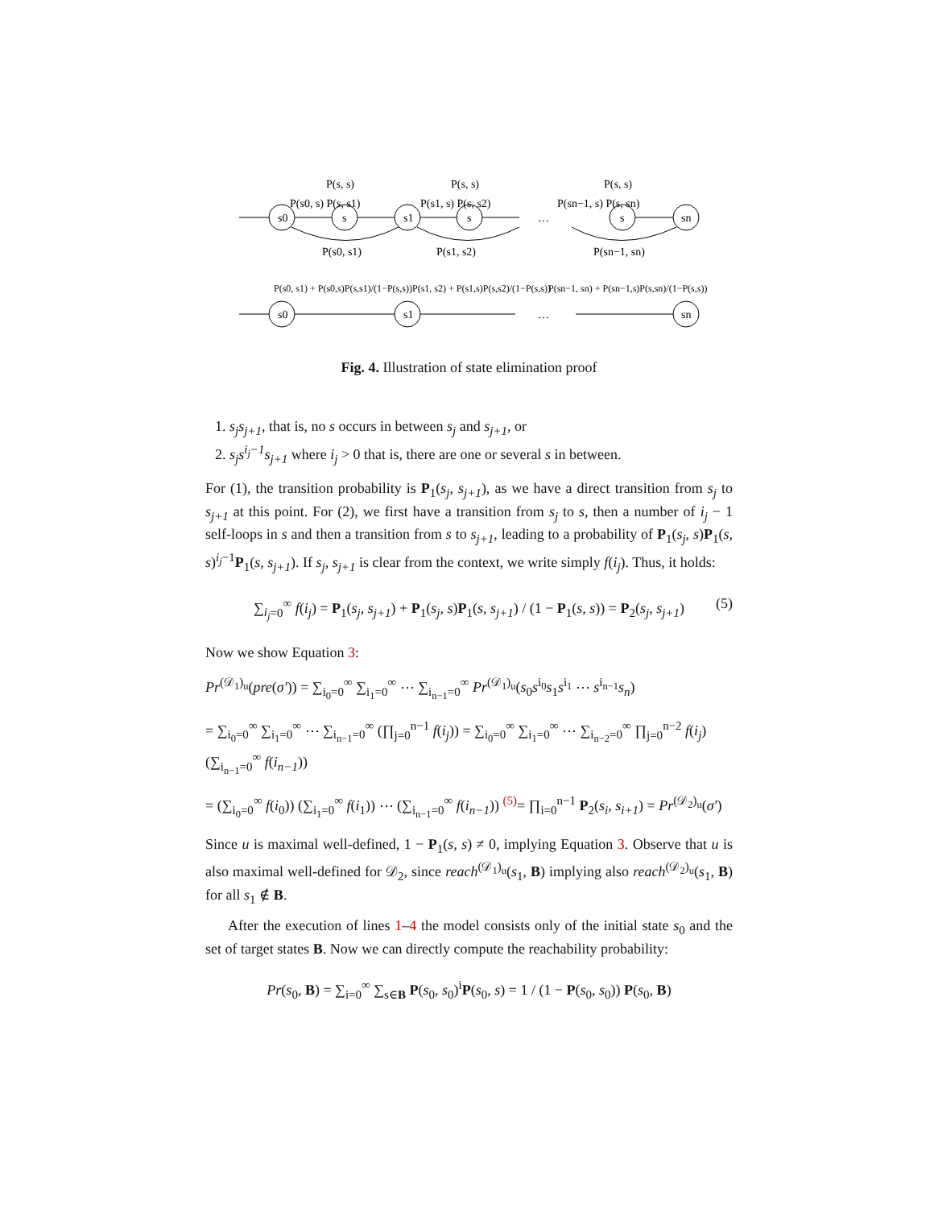s0
s
s1
s
s
sn
P(s, s)
P(s, s)
P(s, s)
P(s0, s) P(s, s1)
P(s1, s) P(s, s2)
P(sn−1, s) P(s, sn)
…
P(s0, s1)
P(s1, s2)
P(sn−1, sn)
P(s0, s1) + P(s0,s)P(s,s1)/(1−P(s,s))
P(s1, s2) + P(s1,s)P(s,s2)/(1−P(s,s))
P(sn−1, sn) + P(sn−1,s)P(s,sn)/(1−P(s,s))
s0
s1
sn
…
Fig. 4. Illustration of state elimination proof
1. s<sub>j</sub>s<sub>j+1</sub>, that is, no s occurs in between s<sub>j</sub> and s<sub>j+1</sub>, or
2. s<sub>j</sub>s<sup>i<sub>j</sub>−1</sup>s<sub>j+1</sub> where i<sub>j</sub> > 0 that is, there are one or several s in between.
For (1), the transition probability is P<sub>1</sub>(s<sub>j</sub>, s<sub>j+1</sub>), as we have a direct transition from s<sub>j</sub> to s<sub>j+1</sub> at this point. For (2), we first have a transition from s<sub>j</sub> to s, then a number of i<sub>j</sub> − 1 self-loops in s and then a transition from s to s<sub>j+1</sub>, leading to a probability of P<sub>1</sub>(s<sub>j</sub>, s)P<sub>1</sub>(s, s)<sup>i<sub>j</sub>−1</sup>P<sub>1</sub>(s, s<sub>j+1</sub>). If s<sub>j</sub>, s<sub>j+1</sub> is clear from the context, we write simply f(i<sub>j</sub>). Thus, it holds:
∑<sub>i<sub>j</sub>=0</sub><sup>∞</sup> f(i<sub>j</sub>) = P<sub>1</sub>(s<sub>j</sub>, s<sub>j+1</sub>) + P<sub>1</sub>(s<sub>j</sub>, s)P<sub>1</sub>(s, s<sub>j+1</sub>) / (1 − P<sub>1</sub>(s, s)) = P<sub>2</sub>(s<sub>j</sub>, s<sub>j+1</sub>) (5)
Now we show Equation 3:
Pr<sup>(𝒟<sub>1</sub>)<sub>u</sub></sup>(pre(σ′)) = ∑<sub>i<sub>0</sub>=0</sub><sup>∞</sup> ∑<sub>i<sub>1</sub>=0</sub><sup>∞</sup> ⋯ ∑<sub>i<sub>n−1</sub>=0</sub><sup>∞</sup> Pr<sup>(𝒟<sub>1</sub>)<sub>u</sub></sup>(s<sub>0</sub>s<sup>i<sub>0</sub></sup>s<sub>1</sub>s<sup>i<sub>1</sub></sup> ⋯ s<sup>i<sub>n−1</sub></sup>s<sub>n</sub>)
= ∑<sub>i<sub>0</sub>=0</sub><sup>∞</sup> ∑<sub>i<sub>1</sub>=0</sub><sup>∞</sup> ⋯ ∑<sub>i<sub>n−1</sub>=0</sub><sup>∞</sup> (∏<sub>j=0</sub><sup>n−1</sup> f(i<sub>j</sub>)) = ∑<sub>i<sub>0</sub>=0</sub><sup>∞</sup> ∑<sub>i<sub>1</sub>=0</sub><sup>∞</sup> ⋯ ∑<sub>i<sub>n−2</sub>=0</sub><sup>∞</sup> ∏<sub>j=0</sub><sup>n−2</sup> f(i<sub>j</sub>) (∑<sub>i<sub>n−1</sub>=0</sub><sup>∞</sup> f(i<sub>n−1</sub>))
= (∑<sub>i<sub>0</sub>=0</sub><sup>∞</sup> f(i<sub>0</sub>)) (∑<sub>i<sub>1</sub>=0</sub><sup>∞</sup> f(i<sub>1</sub>)) ⋯ (∑<sub>i<sub>n−1</sub>=0</sub><sup>∞</sup> f(i<sub>n−1</sub>)) <sup>(5)</sup>= ∏<sub>i=0</sub><sup>n−1</sup> P<sub>2</sub>(s<sub>i</sub>, s<sub>i+1</sub>) = Pr<sup>(𝒟<sub>2</sub>)<sub>u</sub></sup>(σ′)
Since u is maximal well-defined, 1 − P<sub>1</sub>(s, s) ≠ 0, implying Equation 3. Observe that u is also maximal well-defined for 𝒟<sub>2</sub>, since reach<sup>(𝒟<sub>1</sub>)<sub>u</sub></sup>(s<sub>1</sub>, B) implying also reach<sup>(𝒟<sub>2</sub>)<sub>u</sub></sup>(s<sub>1</sub>, B) for all s<sub>1</sub> ∉ B.
After the execution of lines 1–4 the model consists only of the initial state s<sub>0</sub> and the set of target states B. Now we can directly compute the reachability probability:
Pr(s<sub>0</sub>, B) = ∑<sub>i=0</sub><sup>∞</sup> ∑<sub>s∈B</sub> P(s<sub>0</sub>, s<sub>0</sub>)<sup>i</sup>P(s<sub>0</sub>, s) = 1 / (1 − P(s<sub>0</sub>, s<sub>0</sub>)) P(s<sub>0</sub>, B)